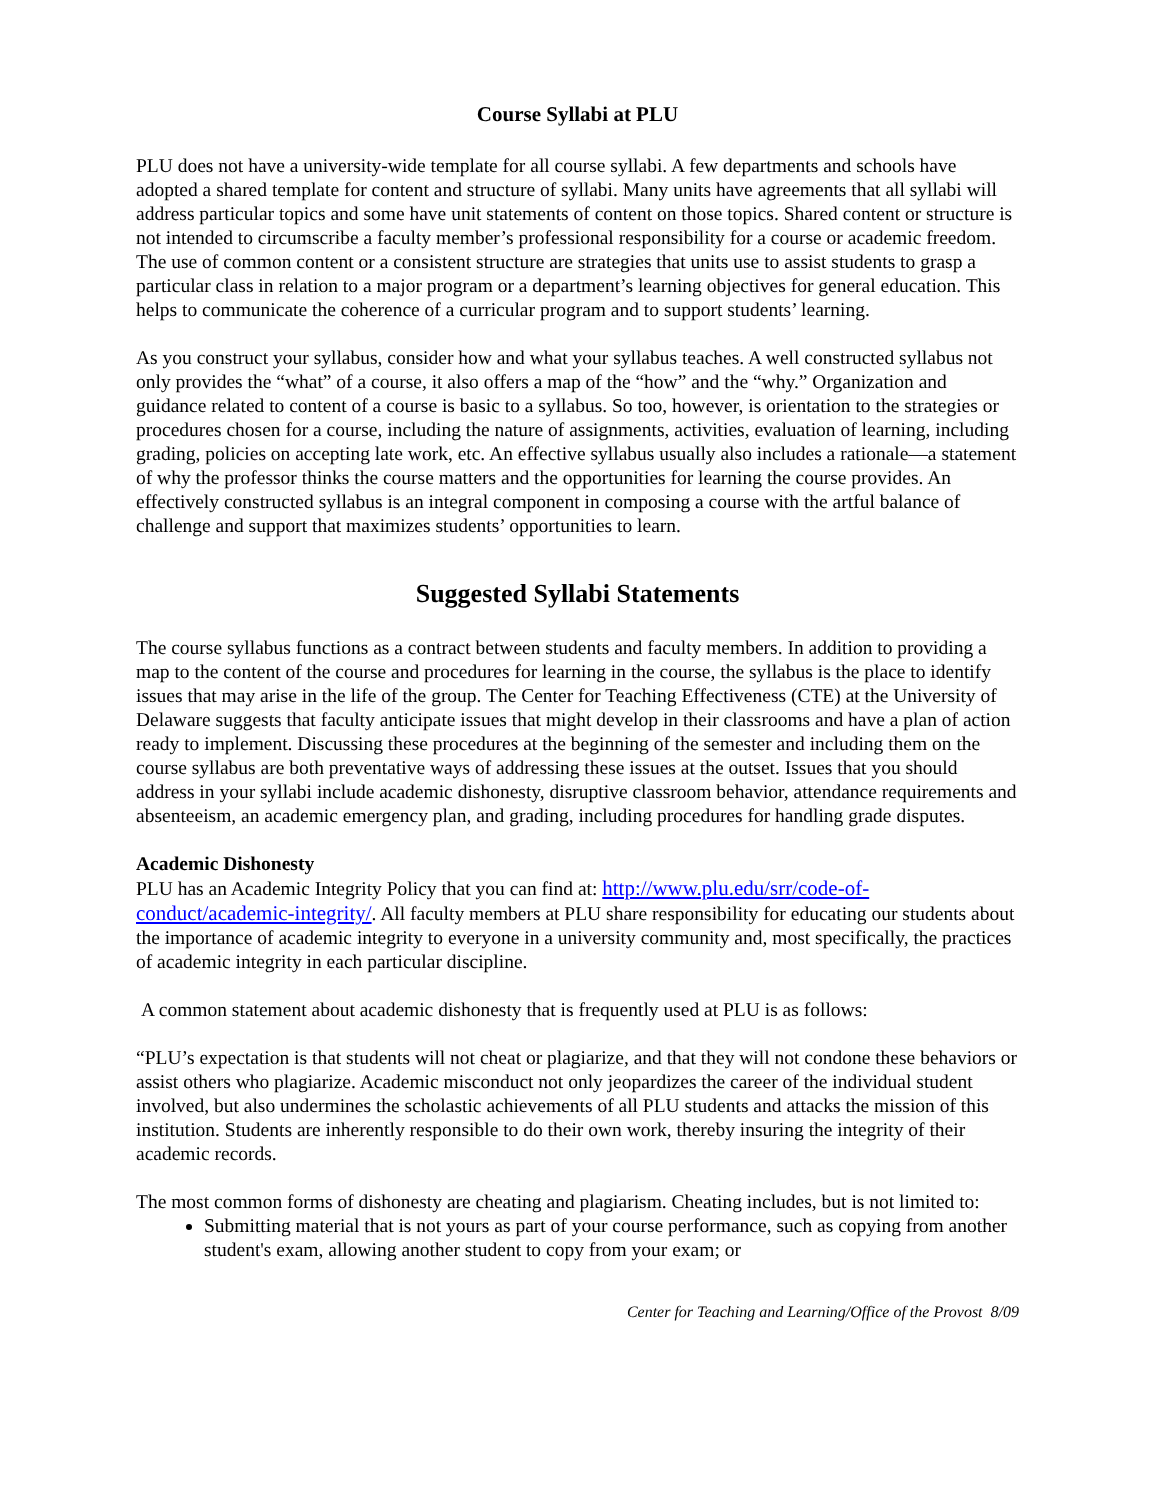Course Syllabi at PLU
PLU does not have a university-wide template for all course syllabi. A few departments and schools have adopted a shared template for content and structure of syllabi. Many units have agreements that all syllabi will address particular topics and some have unit statements of content on those topics. Shared content or structure is not intended to circumscribe a faculty member’s professional responsibility for a course or academic freedom. The use of common content or a consistent structure are strategies that units use to assist students to grasp a particular class in relation to a major program or a department’s learning objectives for general education. This helps to communicate the coherence of a curricular program and to support students’ learning.
As you construct your syllabus, consider how and what your syllabus teaches. A well constructed syllabus not only provides the “what” of a course, it also offers a map of the “how” and the “why.” Organization and guidance related to content of a course is basic to a syllabus. So too, however, is orientation to the strategies or procedures chosen for a course, including the nature of assignments, activities, evaluation of learning, including grading, policies on accepting late work, etc. An effective syllabus usually also includes a rationale—a statement of why the professor thinks the course matters and the opportunities for learning the course provides. An effectively constructed syllabus is an integral component in composing a course with the artful balance of challenge and support that maximizes students’ opportunities to learn.
Suggested Syllabi Statements
The course syllabus functions as a contract between students and faculty members. In addition to providing a map to the content of the course and procedures for learning in the course, the syllabus is the place to identify issues that may arise in the life of the group. The Center for Teaching Effectiveness (CTE) at the University of Delaware suggests that faculty anticipate issues that might develop in their classrooms and have a plan of action ready to implement. Discussing these procedures at the beginning of the semester and including them on the course syllabus are both preventative ways of addressing these issues at the outset. Issues that you should address in your syllabi include academic dishonesty, disruptive classroom behavior, attendance requirements and absenteeism, an academic emergency plan, and grading, including procedures for handling grade disputes.
Academic Dishonesty
PLU has an Academic Integrity Policy that you can find at: http://www.plu.edu/srr/code-of-conduct/academic-integrity/. All faculty members at PLU share responsibility for educating our students about the importance of academic integrity to everyone in a university community and, most specifically, the practices of academic integrity in each particular discipline.
A common statement about academic dishonesty that is frequently used at PLU is as follows:
“PLU’s expectation is that students will not cheat or plagiarize, and that they will not condone these behaviors or assist others who plagiarize. Academic misconduct not only jeopardizes the career of the individual student involved, but also undermines the scholastic achievements of all PLU students and attacks the mission of this institution. Students are inherently responsible to do their own work, thereby insuring the integrity of their academic records.
The most common forms of dishonesty are cheating and plagiarism. Cheating includes, but is not limited to:
Submitting material that is not yours as part of your course performance, such as copying from another student's exam, allowing another student to copy from your exam; or
Center for Teaching and Learning/Office of the Provost 8/09